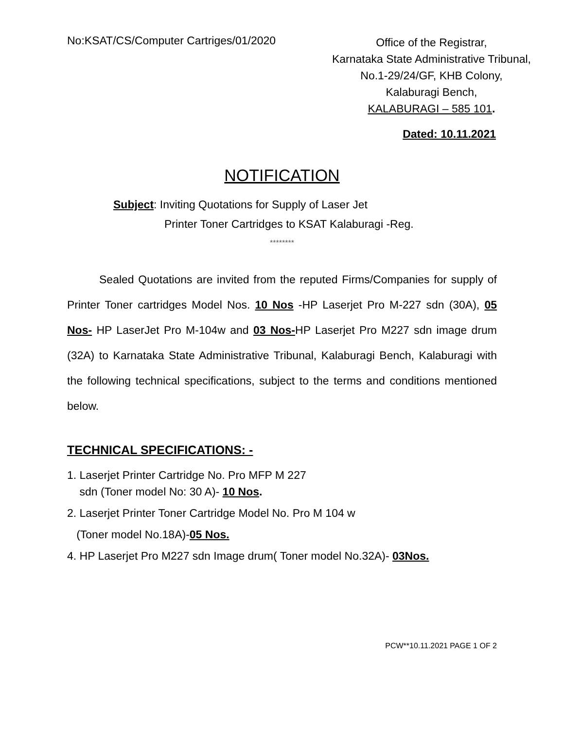No:KSAT/CS/Computer Cartriges/01/2020
Office of the Registrar,
Karnataka State Administrative Tribunal,
No.1-29/24/GF, KHB Colony,
Kalaburagi Bench,
KALABURAGI – 585 101.
Dated: 10.11.2021
NOTIFICATION
Subject: Inviting Quotations for Supply of Laser Jet
Printer Toner Cartridges to KSAT Kalaburagi -Reg.
********
Sealed Quotations are invited from the reputed Firms/Companies for supply of Printer Toner cartridges Model Nos. 10 Nos -HP Laserjet Pro M-227 sdn (30A), 05 Nos- HP LaserJet Pro M-104w and 03 Nos-HP Laserjet Pro M227 sdn image drum (32A) to Karnataka State Administrative Tribunal, Kalaburagi Bench, Kalaburagi with the following technical specifications, subject to the terms and conditions mentioned below.
TECHNICAL SPECIFICATIONS: -
1. Laserjet Printer Cartridge No. Pro MFP M 227
sdn (Toner model No: 30 A)- 10 Nos.
2. Laserjet Printer Toner Cartridge Model No. Pro M 104 w
(Toner model No.18A)-05 Nos.
4. HP Laserjet Pro M227 sdn Image drum( Toner model No.32A)- 03Nos.
PCW**10.11.2021 PAGE 1 OF 2